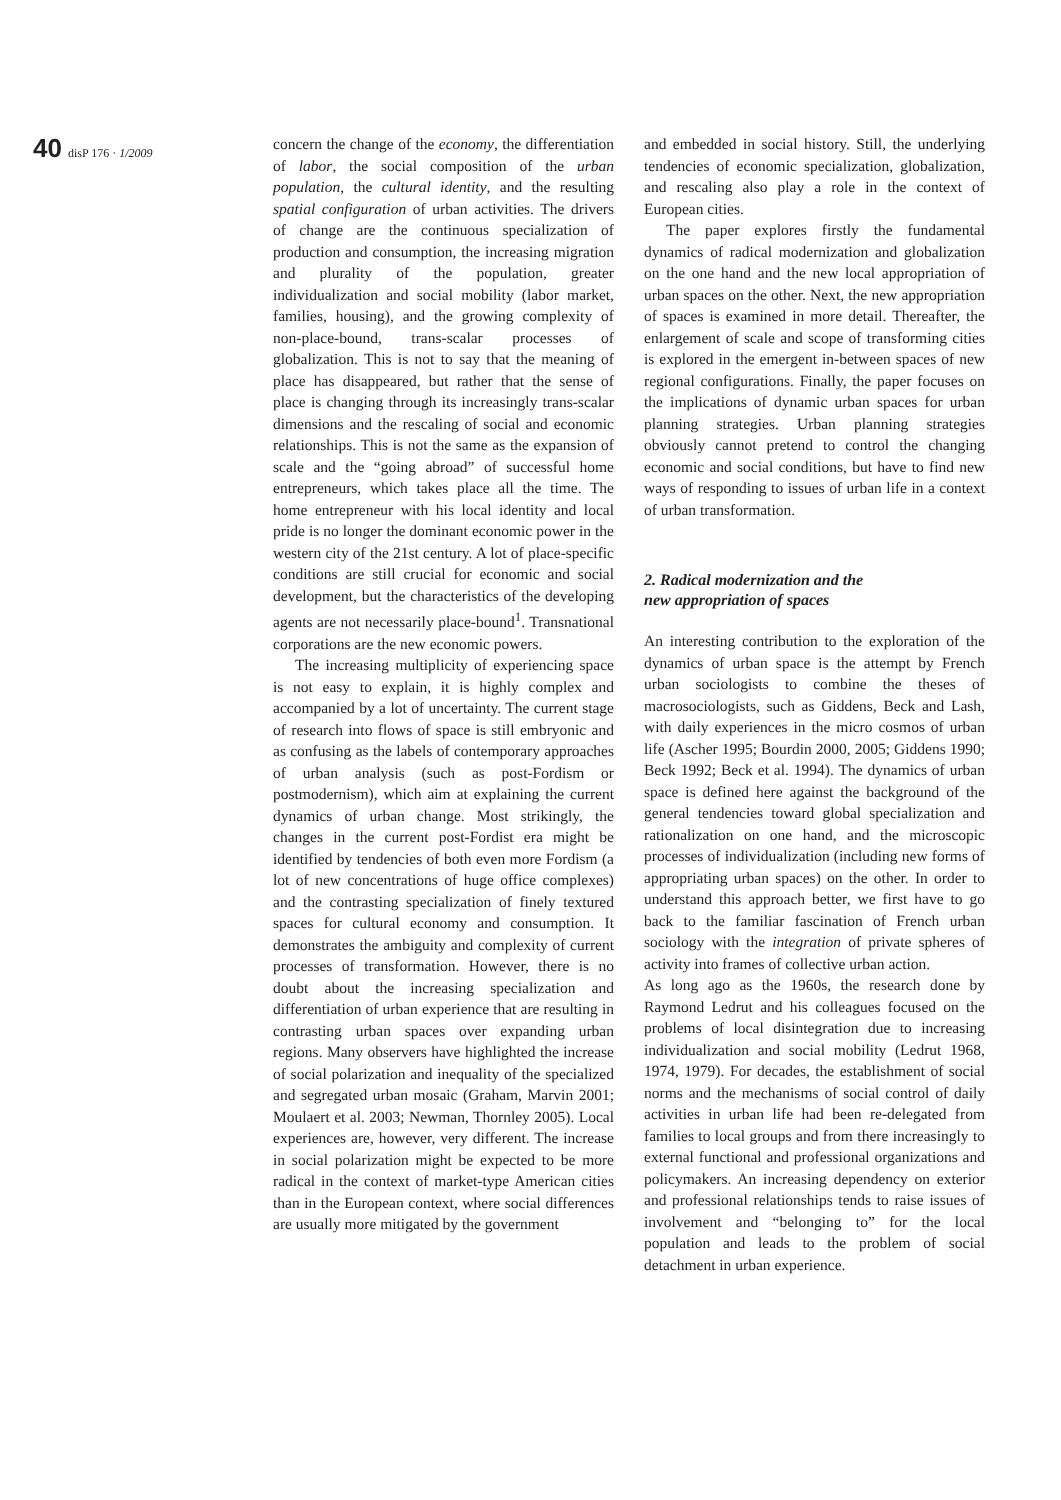40 disP 176 · 1/2009
concern the change of the economy, the differentiation of labor, the social composition of the urban population, the cultural identity, and the resulting spatial configuration of urban activities. The drivers of change are the continuous specialization of production and consumption, the increasing migration and plurality of the population, greater individualization and social mobility (labor market, families, housing), and the growing complexity of non-place-bound, trans-scalar processes of globalization. This is not to say that the meaning of place has disappeared, but rather that the sense of place is changing through its increasingly trans-scalar dimensions and the rescaling of social and economic relationships. This is not the same as the expansion of scale and the “going abroad” of successful home entrepreneurs, which takes place all the time. The home entrepreneur with his local identity and local pride is no longer the dominant economic power in the western city of the 21st century. A lot of place-specific conditions are still crucial for economic and social development, but the characteristics of the developing agents are not necessarily place-bound<sup>1</sup>. Transnational corporations are the new economic powers.
The increasing multiplicity of experiencing space is not easy to explain, it is highly complex and accompanied by a lot of uncertainty. The current stage of research into flows of space is still embryonic and as confusing as the labels of contemporary approaches of urban analysis (such as post-Fordism or postmodernism), which aim at explaining the current dynamics of urban change. Most strikingly, the changes in the current post-Fordist era might be identified by tendencies of both even more Fordism (a lot of new concentrations of huge office complexes) and the contrasting specialization of finely textured spaces for cultural economy and consumption. It demonstrates the ambiguity and complexity of current processes of transformation. However, there is no doubt about the increasing specialization and differentiation of urban experience that are resulting in contrasting urban spaces over expanding urban regions. Many observers have highlighted the increase of social polarization and inequality of the specialized and segregated urban mosaic (Graham, Marvin 2001; Moulaert et al. 2003; Newman, Thornley 2005). Local experiences are, however, very different. The increase in social polarization might be expected to be more radical in the context of market-type American cities than in the European context, where social differences are usually more mitigated by the government
and embedded in social history. Still, the underlying tendencies of economic specialization, globalization, and rescaling also play a role in the context of European cities.
The paper explores firstly the fundamental dynamics of radical modernization and globalization on the one hand and the new local appropriation of urban spaces on the other. Next, the new appropriation of spaces is examined in more detail. Thereafter, the enlargement of scale and scope of transforming cities is explored in the emergent in-between spaces of new regional configurations. Finally, the paper focuses on the implications of dynamic urban spaces for urban planning strategies. Urban planning strategies obviously cannot pretend to control the changing economic and social conditions, but have to find new ways of responding to issues of urban life in a context of urban transformation.
2. Radical modernization and the
new appropriation of spaces
An interesting contribution to the exploration of the dynamics of urban space is the attempt by French urban sociologists to combine the theses of macrosociologists, such as Giddens, Beck and Lash, with daily experiences in the micro cosmos of urban life (Ascher 1995; Bourdin 2000, 2005; Giddens 1990; Beck 1992; Beck et al. 1994). The dynamics of urban space is defined here against the background of the general tendencies toward global specialization and rationalization on one hand, and the microscopic processes of individualization (including new forms of appropriating urban spaces) on the other. In order to understand this approach better, we first have to go back to the familiar fascination of French urban sociology with the integration of private spheres of activity into frames of collective urban action.
As long ago as the 1960s, the research done by Raymond Ledrut and his colleagues focused on the problems of local disintegration due to increasing individualization and social mobility (Ledrut 1968, 1974, 1979). For decades, the establishment of social norms and the mechanisms of social control of daily activities in urban life had been re-delegated from families to local groups and from there increasingly to external functional and professional organizations and policymakers. An increasing dependency on exterior and professional relationships tends to raise issues of involvement and “belonging to” for the local population and leads to the problem of social detachment in urban experience.